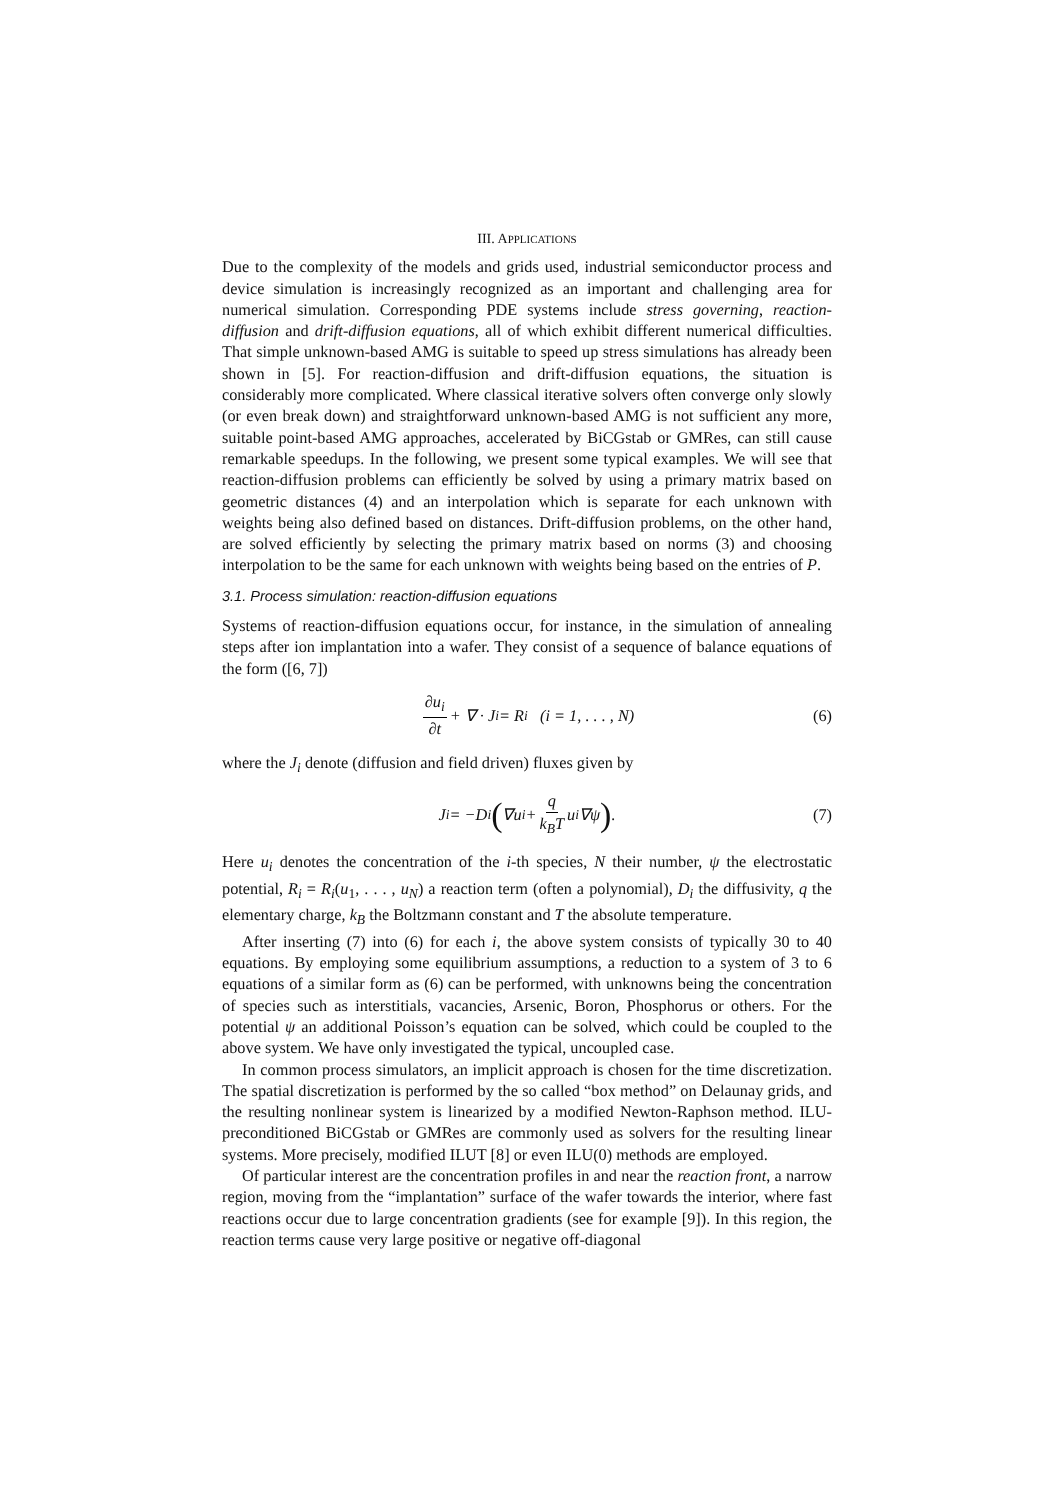III. APPLICATIONS
Due to the complexity of the models and grids used, industrial semiconductor process and device simulation is increasingly recognized as an important and challenging area for numerical simulation. Corresponding PDE systems include stress governing, reaction-diffusion and drift-diffusion equations, all of which exhibit different numerical difficulties. That simple unknown-based AMG is suitable to speed up stress simulations has already been shown in [5]. For reaction-diffusion and drift-diffusion equations, the situation is considerably more complicated. Where classical iterative solvers often converge only slowly (or even break down) and straightforward unknown-based AMG is not sufficient any more, suitable point-based AMG approaches, accelerated by BiCGstab or GMRes, can still cause remarkable speedups. In the following, we present some typical examples. We will see that reaction-diffusion problems can efficiently be solved by using a primary matrix based on geometric distances (4) and an interpolation which is separate for each unknown with weights being also defined based on distances. Drift-diffusion problems, on the other hand, are solved efficiently by selecting the primary matrix based on norms (3) and choosing interpolation to be the same for each unknown with weights being based on the entries of P.
3.1. Process simulation: reaction-diffusion equations
Systems of reaction-diffusion equations occur, for instance, in the simulation of annealing steps after ion implantation into a wafer. They consist of a sequence of balance equations of the form ([6, 7])
∂u<sub>i</sub> ∂t + ∇ · J<sub>i</sub> = R<sub>i</sub> (i = 1, . . . , N) (6)
where the J<sub>i</sub> denote (diffusion and field driven) fluxes given by
J<sub>i</sub> = −D<sub>i</sub> (∇u<sub>i</sub> + q k<sub>B</sub>T u<sub>i</sub>∇ψ) . (7)
Here u<sub>i</sub> denotes the concentration of the i-th species, N their number, ψ the electrostatic potential, R<sub>i</sub> = R<sub>i</sub>(u<sub>1</sub>, . . . , u<sub>N</sub>) a reaction term (often a polynomial), D<sub>i</sub> the diffusivity, q the elementary charge, k<sub>B</sub> the Boltzmann constant and T the absolute temperature.
After inserting (7) into (6) for each i, the above system consists of typically 30 to 40 equations. By employing some equilibrium assumptions, a reduction to a system of 3 to 6 equations of a similar form as (6) can be performed, with unknowns being the concentration of species such as interstitials, vacancies, Arsenic, Boron, Phosphorus or others. For the potential ψ an additional Poisson’s equation can be solved, which could be coupled to the above system. We have only investigated the typical, uncoupled case.
In common process simulators, an implicit approach is chosen for the time discretization. The spatial discretization is performed by the so called “box method” on Delaunay grids, and the resulting nonlinear system is linearized by a modified Newton-Raphson method. ILU-preconditioned BiCGstab or GMRes are commonly used as solvers for the resulting linear systems. More precisely, modified ILUT [8] or even ILU(0) methods are employed.
Of particular interest are the concentration profiles in and near the reaction front, a narrow region, moving from the “implantation” surface of the wafer towards the interior, where fast reactions occur due to large concentration gradients (see for example [9]). In this region, the reaction terms cause very large positive or negative off-diagonal